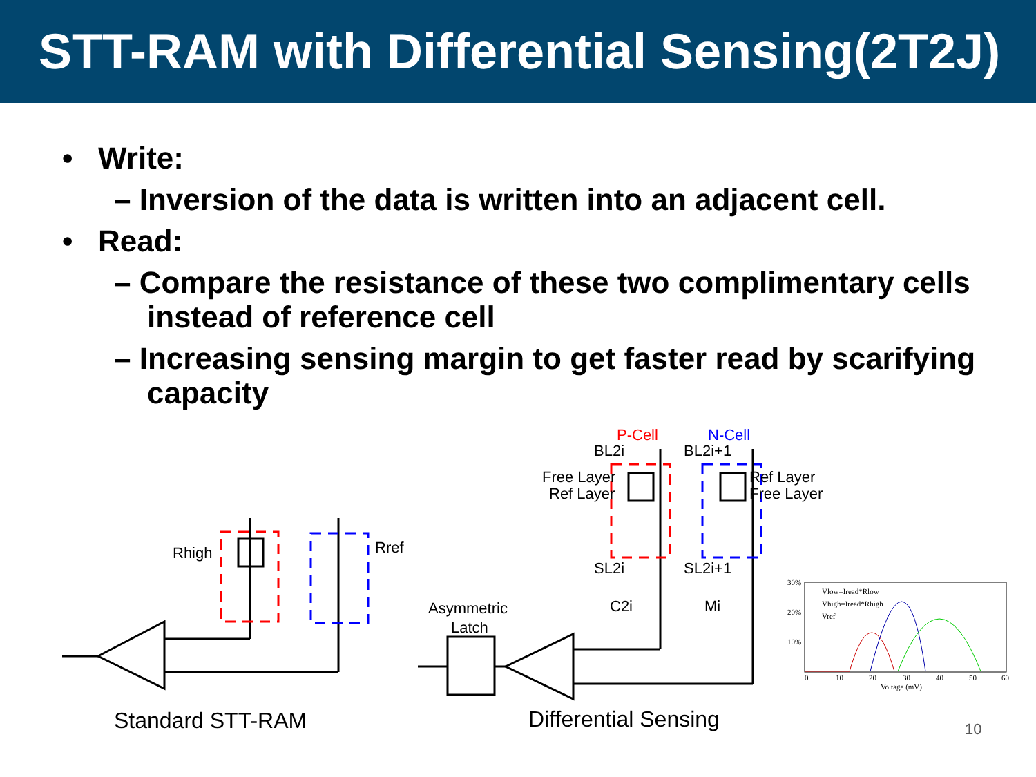STT-RAM with Differential Sensing(2T2J)
• Write:
– Inversion of the data is written into an adjacent cell.
• Read:
– Compare the resistance of these two complimentary cells instead of reference cell
– Increasing sensing margin to get faster read by scarifying capacity
Rhigh
Rref
Asymmetric
Latch
P-Cell
N-Cell
BL2i
BL2i+1
Free Layer
Ref Layer
Ref Layer
Free Layer
SL2i
SL2i+1
C2i
Mi
30%
20%
10%
0
10
20
30
40
50
60
Voltage (mV)
Vlow=Iread*Rlow
Vhigh=Iread*Rhigh
Vref
Standard STT-RAM Differential Sensing 10